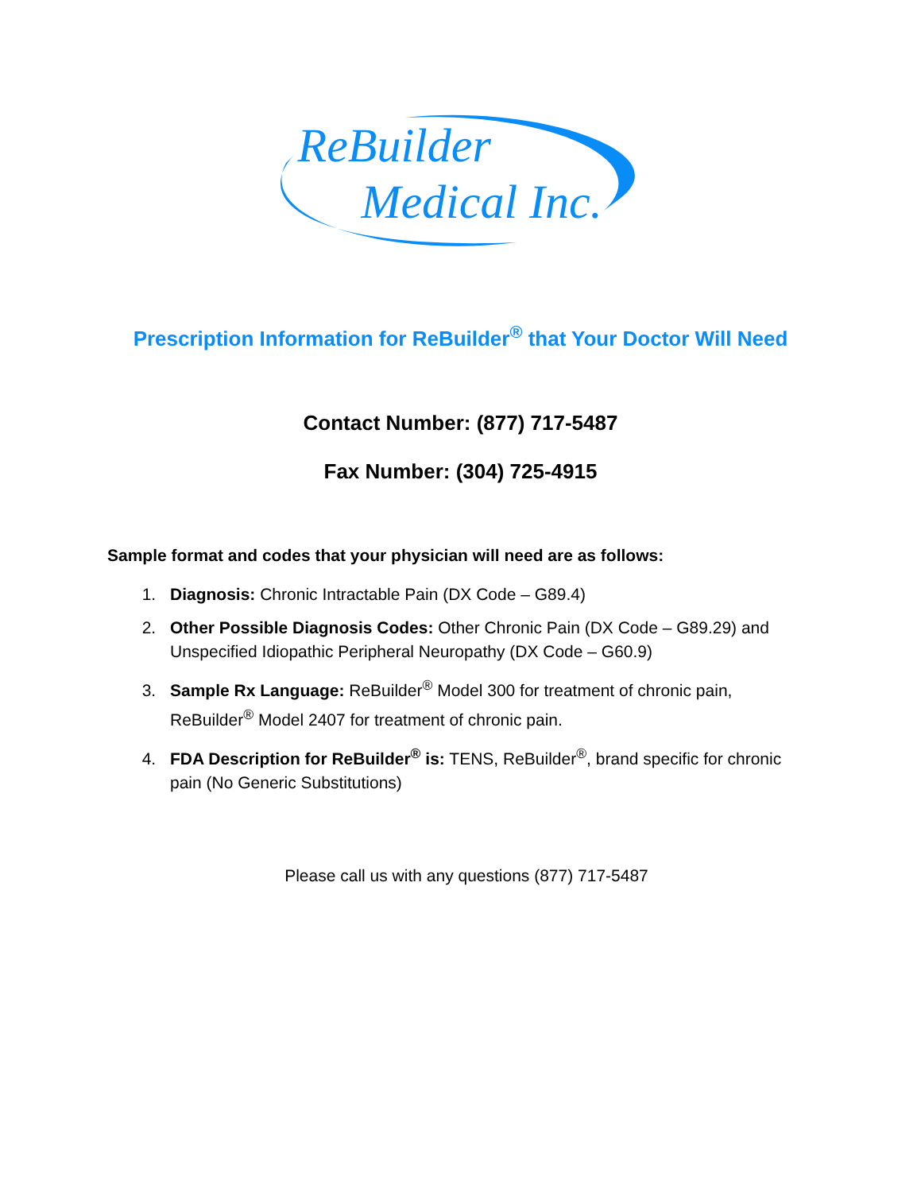ReBuilder
Medical Inc.
Prescription Information for ReBuilder<sup>®</sup> that Your Doctor Will Need
Contact Number: (877) 717-5487
Fax Number: (304) 725-4915
Sample format and codes that your physician will need are as follows:
1. Diagnosis: Chronic Intractable Pain (DX Code – G89.4)
2. Other Possible Diagnosis Codes: Other Chronic Pain (DX Code – G89.29) and Unspecified Idiopathic Peripheral Neuropathy (DX Code – G60.9)
3. Sample Rx Language: ReBuilder<sup>®</sup> Model 300 for treatment of chronic pain, ReBuilder<sup>®</sup> Model 2407 for treatment of chronic pain.
4. FDA Description for ReBuilder<sup>®</sup> is: TENS, ReBuilder<sup>®</sup>, brand specific for chronic pain (No Generic Substitutions)
Please call us with any questions (877) 717-5487